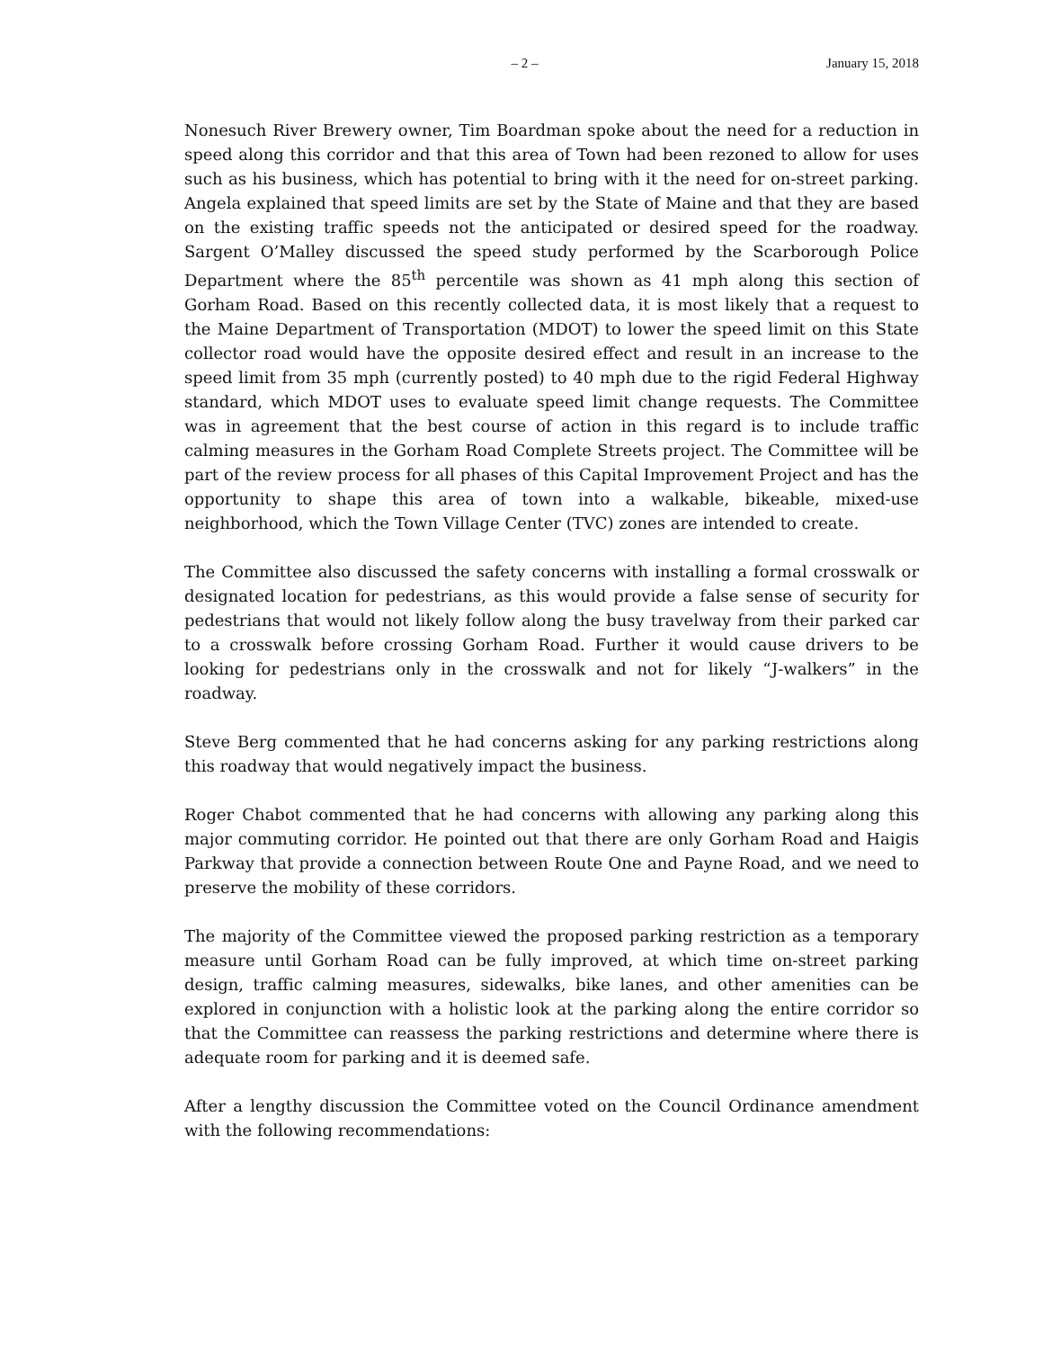– 2 – January 15, 2018
Nonesuch River Brewery owner, Tim Boardman spoke about the need for a reduction in speed along this corridor and that this area of Town had been rezoned to allow for uses such as his business, which has potential to bring with it the need for on-street parking. Angela explained that speed limits are set by the State of Maine and that they are based on the existing traffic speeds not the anticipated or desired speed for the roadway. Sargent O’Malley discussed the speed study performed by the Scarborough Police Department where the 85<sup>th</sup> percentile was shown as 41 mph along this section of Gorham Road. Based on this recently collected data, it is most likely that a request to the Maine Department of Transportation (MDOT) to lower the speed limit on this State collector road would have the opposite desired effect and result in an increase to the speed limit from 35 mph (currently posted) to 40 mph due to the rigid Federal Highway standard, which MDOT uses to evaluate speed limit change requests. The Committee was in agreement that the best course of action in this regard is to include traffic calming measures in the Gorham Road Complete Streets project. The Committee will be part of the review process for all phases of this Capital Improvement Project and has the opportunity to shape this area of town into a walkable, bikeable, mixed-use neighborhood, which the Town Village Center (TVC) zones are intended to create.
The Committee also discussed the safety concerns with installing a formal crosswalk or designated location for pedestrians, as this would provide a false sense of security for pedestrians that would not likely follow along the busy travelway from their parked car to a crosswalk before crossing Gorham Road. Further it would cause drivers to be looking for pedestrians only in the crosswalk and not for likely “J-walkers” in the roadway.
Steve Berg commented that he had concerns asking for any parking restrictions along this roadway that would negatively impact the business.
Roger Chabot commented that he had concerns with allowing any parking along this major commuting corridor. He pointed out that there are only Gorham Road and Haigis Parkway that provide a connection between Route One and Payne Road, and we need to preserve the mobility of these corridors.
The majority of the Committee viewed the proposed parking restriction as a temporary measure until Gorham Road can be fully improved, at which time on-street parking design, traffic calming measures, sidewalks, bike lanes, and other amenities can be explored in conjunction with a holistic look at the parking along the entire corridor so that the Committee can reassess the parking restrictions and determine where there is adequate room for parking and it is deemed safe.
After a lengthy discussion the Committee voted on the Council Ordinance amendment with the following recommendations: